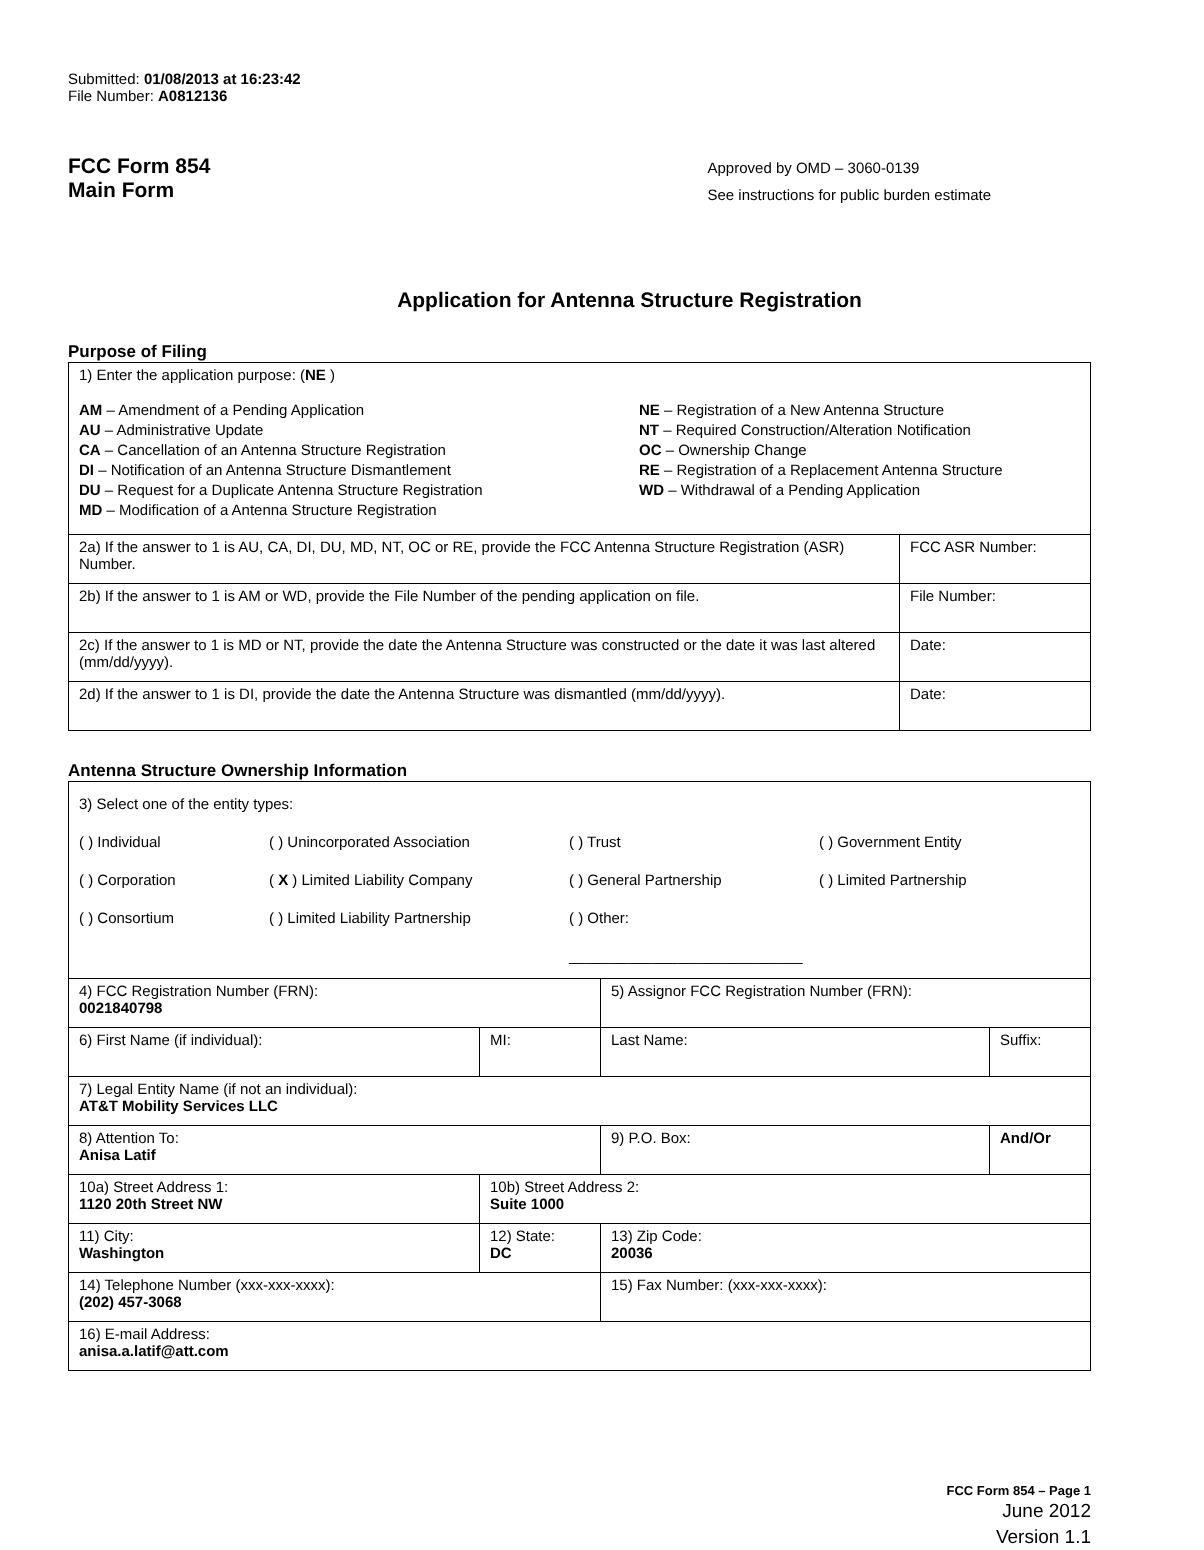Submitted: 01/08/2013 at 16:23:42
File Number: A0812136
FCC Form 854
Main Form
Approved by OMD – 3060-0139
See instructions for public burden estimate
Application for Antenna Structure Registration
Purpose of Filing
| 1) Enter the application purpose: ( NE ) AM – Amendment of a Pending Application AU – Administrative Update CA – Cancellation of an Antenna Structure Registration DI – Notification of an Antenna Structure Dismantlement DU – Request for a Duplicate Antenna Structure Registration MD – Modification of a Antenna Structure Registration NE – Registration of a New Antenna Structure NT – Required Construction/Alteration Notification OC – Ownership Change RE – Registration of a Replacement Antenna Structure WD – Withdrawal of a Pending Application | |
| 2a) If the answer to 1 is AU, CA, DI, DU, MD, NT, OC or RE, provide the FCC Antenna Structure Registration (ASR) Number. | FCC ASR Number: |
| 2b) If the answer to 1 is AM or WD, provide the File Number of the pending application on file. | File Number: |
| 2c) If the answer to 1 is MD or NT, provide the date the Antenna Structure was constructed or the date it was last altered (mm/dd/yyyy). | Date: |
| 2d) If the answer to 1 is DI, provide the date the Antenna Structure was dismantled (mm/dd/yyyy). | Date: |
Antenna Structure Ownership Information
| 3) Select one of the entity types: ( ) Individual ( ) Unincorporated Association ( ) Trust ( ) Government Entity ( ) Corporation ( X ) Limited Liability Company ( ) General Partnership ( ) Limited Partnership ( ) Consortium ( ) Limited Liability Partnership ( ) Other: ____________________________ | | | |
| 4) FCC Registration Number (FRN): 0021840798 | | 5) Assignor FCC Registration Number (FRN): | |
| 6) First Name (if individual): | MI: | Last Name: | Suffix: |
| 7) Legal Entity Name (if not an individual): AT&T Mobility Services LLC | | | |
| 8) Attention To: Anisa Latif | | 9) P.O. Box: | And/Or |
| 10a) Street Address 1: 1120 20th Street NW | 10b) Street Address 2: Suite 1000 | | |
| 11) City: Washington | 12) State: DC | 13) Zip Code: 20036 | |
| 14) Telephone Number (xxx-xxx-xxxx): (202) 457-3068 | | 15) Fax Number: (xxx-xxx-xxxx): | |
| 16) E-mail Address: anisa.a.latif@att.com | | | |
FCC Form 854 – Page 1
June 2012
Version 1.1